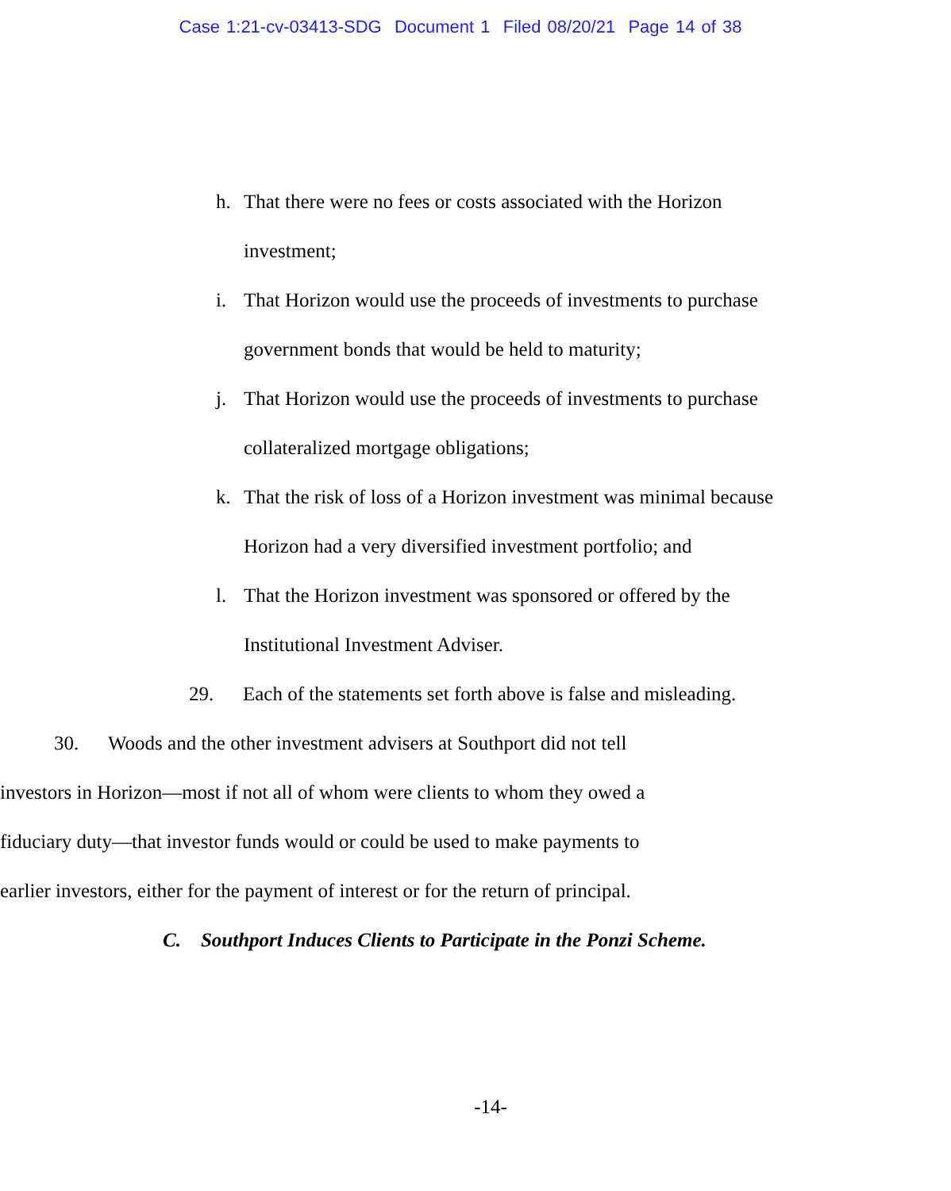Case 1:21-cv-03413-SDG Document 1 Filed 08/20/21 Page 14 of 38
h. That there were no fees or costs associated with the Horizon investment;
i. That Horizon would use the proceeds of investments to purchase government bonds that would be held to maturity;
j. That Horizon would use the proceeds of investments to purchase collateralized mortgage obligations;
k. That the risk of loss of a Horizon investment was minimal because Horizon had a very diversified investment portfolio; and
l. That the Horizon investment was sponsored or offered by the Institutional Investment Adviser.
29. Each of the statements set forth above is false and misleading.
30. Woods and the other investment advisers at Southport did not tell investors in Horizon—most if not all of whom were clients to whom they owed a fiduciary duty—that investor funds would or could be used to make payments to earlier investors, either for the payment of interest or for the return of principal.
C. Southport Induces Clients to Participate in the Ponzi Scheme.
-14-